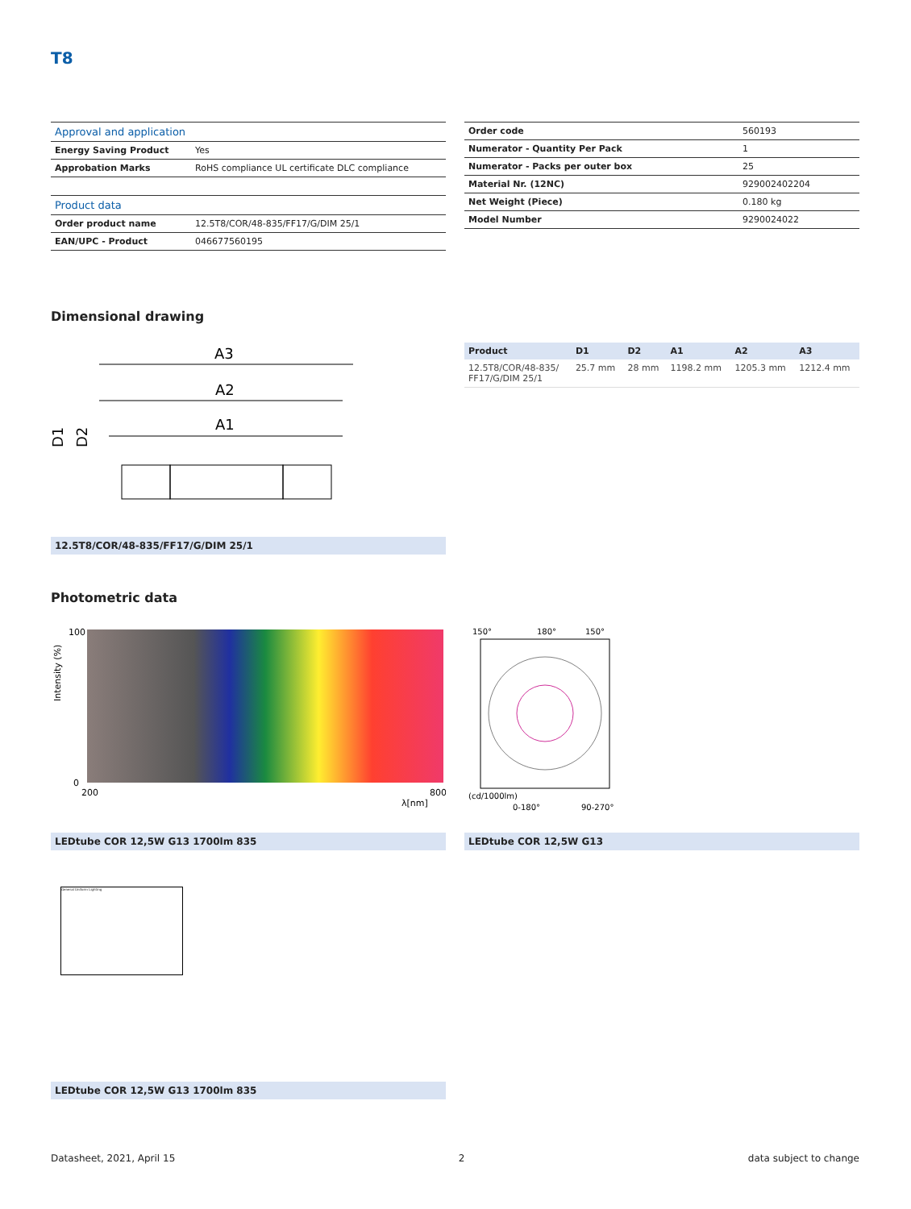T8
| Approval and application | |
| Energy Saving Product | Yes |
| Approbation Marks | RoHS compliance UL certificate DLC compliance |
| Product data | |
| Order product name | 12.5T8/COR/48-835/FF17/G/DIM 25/1 |
| EAN/UPC - Product | 046677560195 |
| Order code | 560193 |
| Numerator - Quantity Per Pack | 1 |
| Numerator - Packs per outer box | 25 |
| Material Nr. (12NC) | 929002402204 |
| Net Weight (Piece) | 0.180 kg |
| Model Number | 9290024022 |
Dimensional drawing
A3
A2
A1
D1
D2
12.5T8/COR/48-835/FF17/G/DIM 25/1
| Product | D1 | D2 | A1 | A2 | A3 |
| --- | --- | --- | --- | --- | --- |
| 12.5T8/COR/48-835/ FF17/G/DIM 25/1 | 25.7 mm | 28 mm | 1198.2 mm | 1205.3 mm | 1212.4 mm |
Photometric data
100
0
200
800
λ[nm]
Intensity (%)
LEDtube COR 12,5W G13 1700lm 835
150°
180°
150°
(cd/1000lm)
0-180°
90-270°
LEDtube COR 12,5W G13
General Uniform Lighting
LEDtube COR 12,5W G13 1700lm 835
Datasheet, 2021, April 15 2 data subject to change